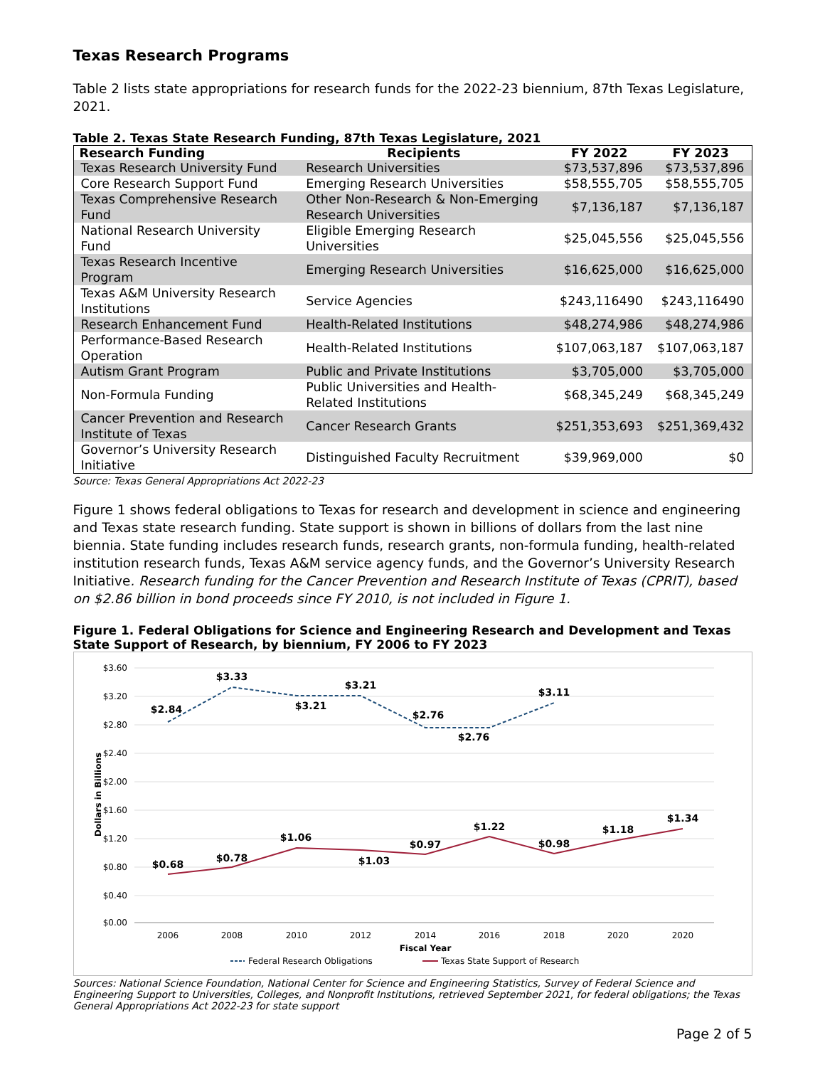Texas Research Programs
Table 2 lists state appropriations for research funds for the 2022-23 biennium, 87th Texas Legislature, 2021.
Table 2. Texas State Research Funding, 87th Texas Legislature, 2021
| Research Funding | Recipients | FY 2022 | FY 2023 |
| --- | --- | --- | --- |
| Texas Research University Fund | Research Universities | $73,537,896 | $73,537,896 |
| Core Research Support Fund | Emerging Research Universities | $58,555,705 | $58,555,705 |
| Texas Comprehensive Research Fund | Other Non-Research & Non-Emerging Research Universities | $7,136,187 | $7,136,187 |
| National Research University Fund | Eligible Emerging Research Universities | $25,045,556 | $25,045,556 |
| Texas Research Incentive Program | Emerging Research Universities | $16,625,000 | $16,625,000 |
| Texas A&M University Research Institutions | Service Agencies | $243,116490 | $243,116490 |
| Research Enhancement Fund | Health-Related Institutions | $48,274,986 | $48,274,986 |
| Performance-Based Research Operation | Health-Related Institutions | $107,063,187 | $107,063,187 |
| Autism Grant Program | Public and Private Institutions | $3,705,000 | $3,705,000 |
| Non-Formula Funding | Public Universities and Health-Related Institutions | $68,345,249 | $68,345,249 |
| Cancer Prevention and Research Institute of Texas | Cancer Research Grants | $251,353,693 | $251,369,432 |
| Governor’s University Research Initiative | Distinguished Faculty Recruitment | $39,969,000 | $0 |
Source: Texas General Appropriations Act 2022-23
Figure 1 shows federal obligations to Texas for research and development in science and engineering and Texas state research funding. State support is shown in billions of dollars from the last nine biennia. State funding includes research funds, research grants, non-formula funding, health-related institution research funds, Texas A&M service agency funds, and the Governor’s University Research Initiative. Research funding for the Cancer Prevention and Research Institute of Texas (CPRIT), based on $2.86 billion in bond proceeds since FY 2010, is not included in Figure 1.
Figure 1. Federal Obligations for Science and Engineering Research and Development and Texas State Support of Research, by biennium, FY 2006 to FY 2023
$3.60
$3.20
$2.80
$2.40
$2.00
$1.60
$1.20
$0.80
$0.40
$0.00
Dollars in Billions
2006
2008
2010
2012
2014
2016
2018
2020
2020
Fiscal Year
$2.84
$3.33
$3.21
$3.21
$2.76
$2.76
$3.11
$0.68
$0.78
$1.06
$1.03
$0.97
$1.22
$0.98
$1.18
$1.34
Federal Research Obligations
Texas State Support of Research
Sources: National Science Foundation, National Center for Science and Engineering Statistics, Survey of Federal Science and Engineering Support to Universities, Colleges, and Nonprofit Institutions, retrieved September 2021, for federal obligations; the Texas General Appropriations Act 2022-23 for state support
Page 2 of 5